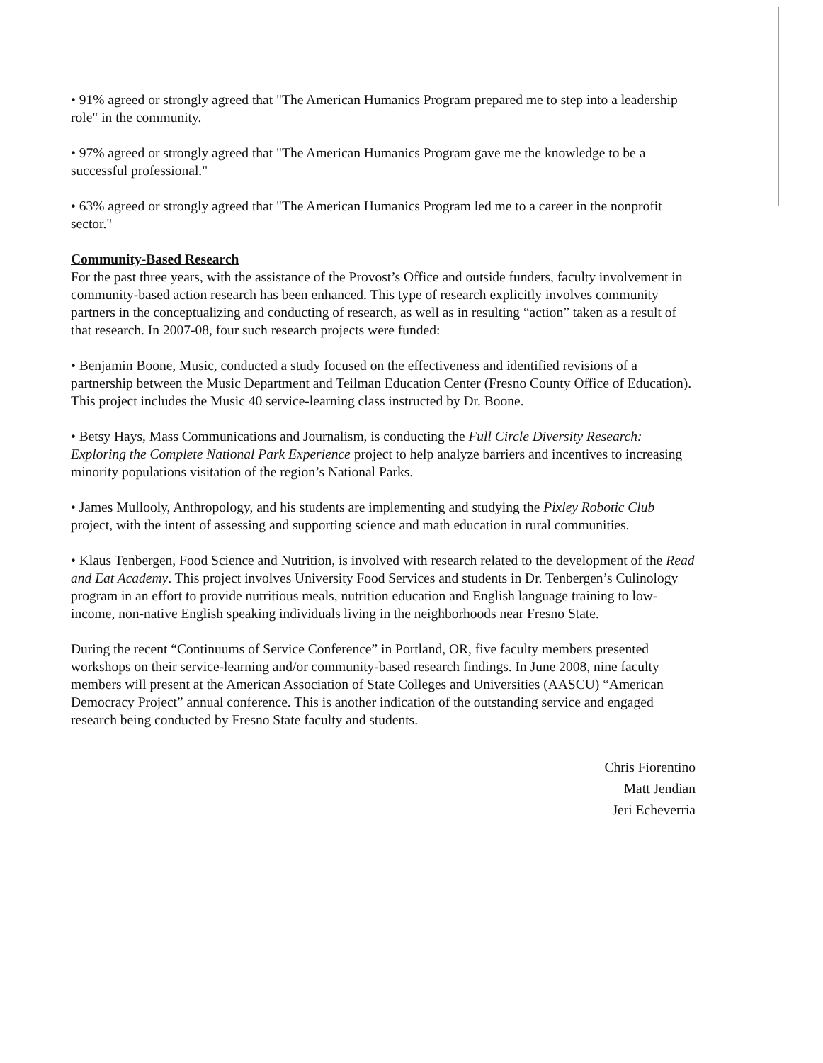• 91% agreed or strongly agreed that "The American Humanics Program prepared me to step into a leadership role" in the community.
• 97% agreed or strongly agreed that "The American Humanics Program gave me the knowledge to be a successful professional."
• 63% agreed or strongly agreed that "The American Humanics Program led me to a career in the nonprofit sector."
Community-Based Research
For the past three years, with the assistance of the Provost’s Office and outside funders, faculty involvement in community-based action research has been enhanced. This type of research explicitly involves community partners in the conceptualizing and conducting of research, as well as in resulting “action” taken as a result of that research. In 2007-08, four such research projects were funded:
• Benjamin Boone, Music, conducted a study focused on the effectiveness and identified revisions of a partnership between the Music Department and Teilman Education Center (Fresno County Office of Education). This project includes the Music 40 service-learning class instructed by Dr. Boone.
• Betsy Hays, Mass Communications and Journalism, is conducting the Full Circle Diversity Research: Exploring the Complete National Park Experience project to help analyze barriers and incentives to increasing minority populations visitation of the region’s National Parks.
• James Mullooly, Anthropology, and his students are implementing and studying the Pixley Robotic Club project, with the intent of assessing and supporting science and math education in rural communities.
• Klaus Tenbergen, Food Science and Nutrition, is involved with research related to the development of the Read and Eat Academy. This project involves University Food Services and students in Dr. Tenbergen’s Culinology program in an effort to provide nutritious meals, nutrition education and English language training to low-income, non-native English speaking individuals living in the neighborhoods near Fresno State.
During the recent “Continuums of Service Conference” in Portland, OR, five faculty members presented workshops on their service-learning and/or community-based research findings. In June 2008, nine faculty members will present at the American Association of State Colleges and Universities (AASCU) “American Democracy Project” annual conference. This is another indication of the outstanding service and engaged research being conducted by Fresno State faculty and students.
Chris Fiorentino
Matt Jendian
Jeri Echeverria